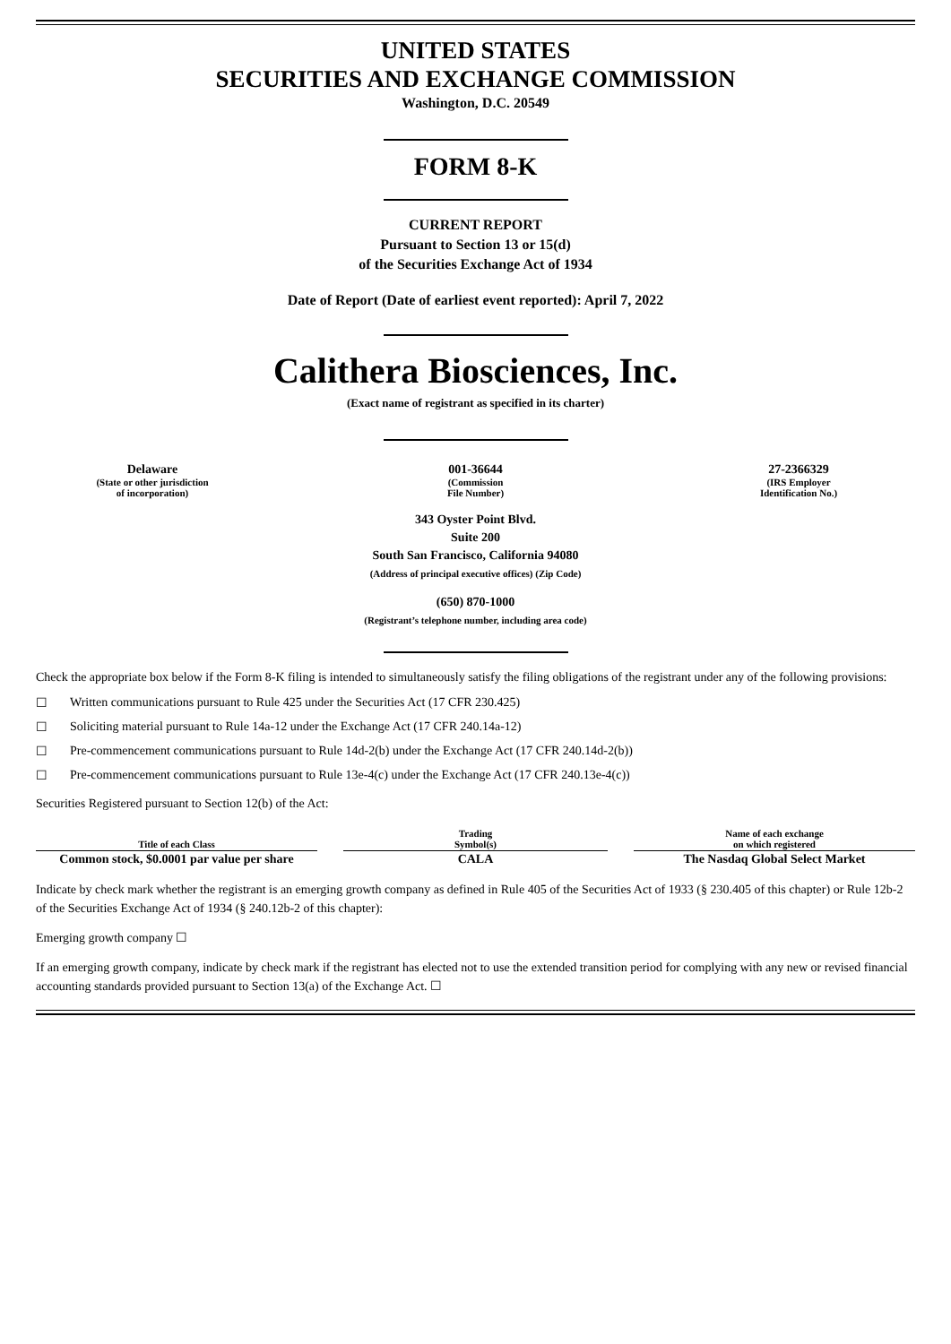UNITED STATES
SECURITIES AND EXCHANGE COMMISSION
Washington, D.C. 20549
FORM 8-K
CURRENT REPORT
Pursuant to Section 13 or 15(d)
of the Securities Exchange Act of 1934
Date of Report (Date of earliest event reported): April 7, 2022
Calithera Biosciences, Inc.
(Exact name of registrant as specified in its charter)
Delaware
(State or other jurisdiction
of incorporation)
001-36644
(Commission
File Number)
27-2366329
(IRS Employer
Identification No.)
343 Oyster Point Blvd.
Suite 200
South San Francisco, California 94080
(Address of principal executive offices) (Zip Code)
(650) 870-1000
(Registrant’s telephone number, including area code)
Check the appropriate box below if the Form 8-K filing is intended to simultaneously satisfy the filing obligations of the registrant under any of the following provisions:
☐ Written communications pursuant to Rule 425 under the Securities Act (17 CFR 230.425)
☐ Soliciting material pursuant to Rule 14a-12 under the Exchange Act (17 CFR 240.14a-12)
☐ Pre-commencement communications pursuant to Rule 14d-2(b) under the Exchange Act (17 CFR 240.14d-2(b))
☐ Pre-commencement communications pursuant to Rule 13e-4(c) under the Exchange Act (17 CFR 240.13e-4(c))
Securities Registered pursuant to Section 12(b) of the Act:
| Title of each Class | | Trading Symbol(s) | | Name of each exchange on which registered |
| --- | --- | --- | --- | --- |
| Common stock, $0.0001 par value per share | | CALA | | The Nasdaq Global Select Market |
Indicate by check mark whether the registrant is an emerging growth company as defined in Rule 405 of the Securities Act of 1933 (§ 230.405 of this chapter) or Rule 12b-2 of the Securities Exchange Act of 1934 (§ 240.12b-2 of this chapter):
Emerging growth company ☐
If an emerging growth company, indicate by check mark if the registrant has elected not to use the extended transition period for complying with any new or revised financial accounting standards provided pursuant to Section 13(a) of the Exchange Act. ☐